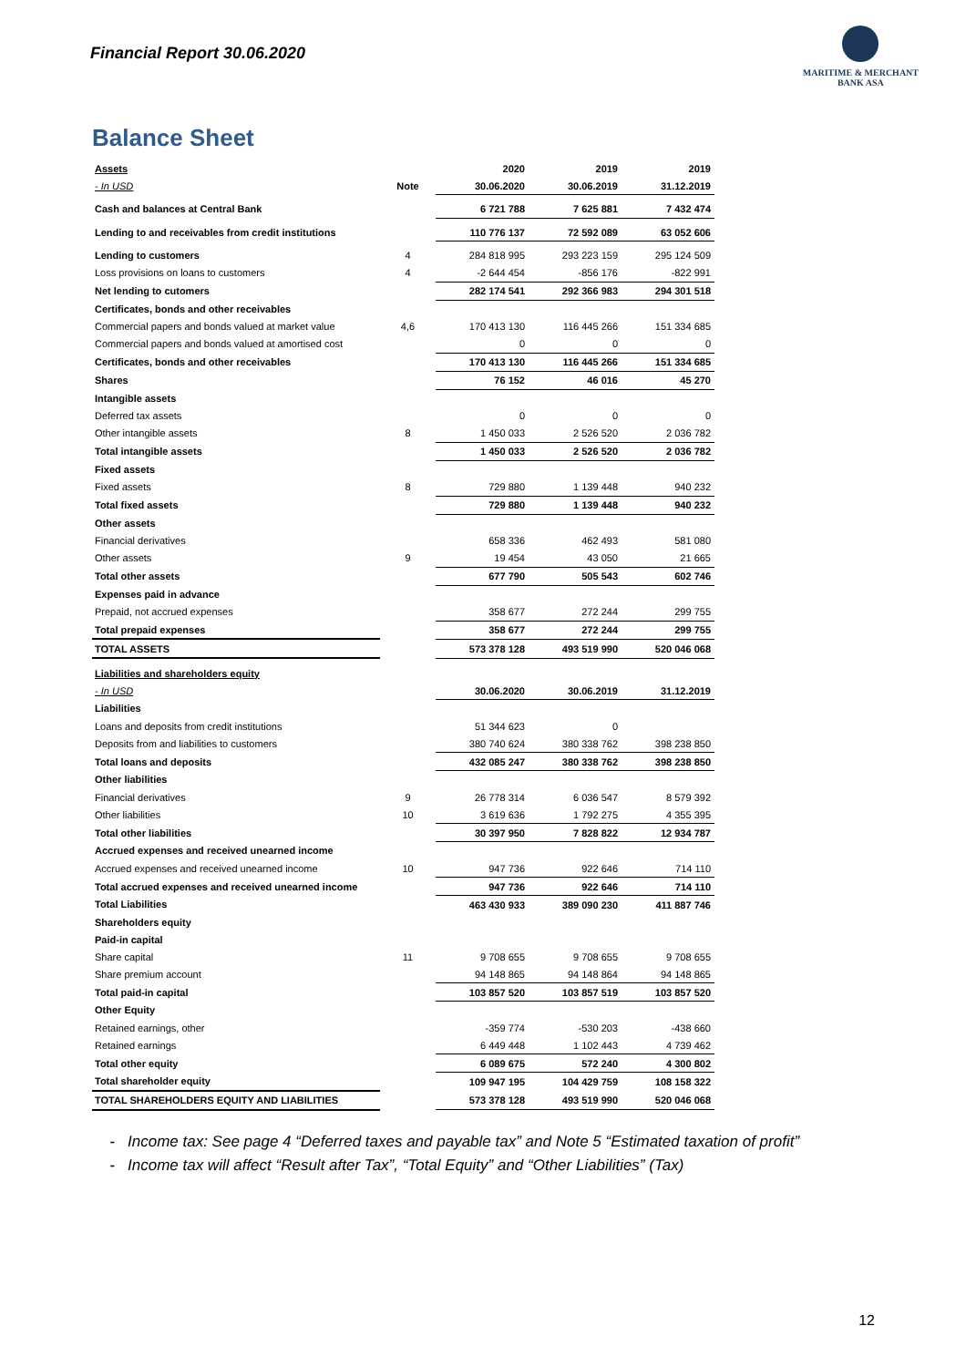Financial Report 30.06.2020
MARITIME & MERCHANT
BANK ASA
Balance Sheet
| Assets | | 2020 | 2019 | 2019 |
| - In USD | Note | 30.06.2020 | 30.06.2019 | 31.12.2019 |
| Cash and balances at Central Bank | | 6 721 788 | 7 625 881 | 7 432 474 |
| Lending to and receivables from credit institutions | | 110 776 137 | 72 592 089 | 63 052 606 |
| Lending to customers | 4 | 284 818 995 | 293 223 159 | 295 124 509 |
| Loss provisions on loans to customers | 4 | -2 644 454 | -856 176 | -822 991 |
| Net lending to cutomers | | 282 174 541 | 292 366 983 | 294 301 518 |
| Certificates, bonds and other receivables | | | | |
| Commercial papers and bonds valued at market value | 4,6 | 170 413 130 | 116 445 266 | 151 334 685 |
| Commercial papers and bonds valued at amortised cost | | 0 | 0 | 0 |
| Certificates, bonds and other receivables | | 170 413 130 | 116 445 266 | 151 334 685 |
| Shares | | 76 152 | 46 016 | 45 270 |
| Intangible assets | | | | |
| Deferred tax assets | | 0 | 0 | 0 |
| Other intangible assets | 8 | 1 450 033 | 2 526 520 | 2 036 782 |
| Total intangible assets | | 1 450 033 | 2 526 520 | 2 036 782 |
| Fixed assets | | | | |
| Fixed assets | 8 | 729 880 | 1 139 448 | 940 232 |
| Total fixed assets | | 729 880 | 1 139 448 | 940 232 |
| Other assets | | | | |
| Financial derivatives | | 658 336 | 462 493 | 581 080 |
| Other assets | 9 | 19 454 | 43 050 | 21 665 |
| Total other assets | | 677 790 | 505 543 | 602 746 |
| Expenses paid in advance | | | | |
| Prepaid, not accrued expenses | | 358 677 | 272 244 | 299 755 |
| Total prepaid expenses | | 358 677 | 272 244 | 299 755 |
| TOTAL ASSETS | | 573 378 128 | 493 519 990 | 520 046 068 |
| Liabilities and shareholders equity | | | | |
| - In USD | | 30.06.2020 | 30.06.2019 | 31.12.2019 |
| Liabilities | | | | |
| Loans and deposits from credit institutions | | 51 344 623 | 0 | |
| Deposits from and liabilities to customers | | 380 740 624 | 380 338 762 | 398 238 850 |
| Total loans and deposits | | 432 085 247 | 380 338 762 | 398 238 850 |
| Other liabilities | | | | |
| Financial derivatives | 9 | 26 778 314 | 6 036 547 | 8 579 392 |
| Other liabilities | 10 | 3 619 636 | 1 792 275 | 4 355 395 |
| Total other liabilities | | 30 397 950 | 7 828 822 | 12 934 787 |
| Accrued expenses and received unearned income | | | | |
| Accrued expenses and received unearned income | 10 | 947 736 | 922 646 | 714 110 |
| Total accrued expenses and received unearned income | | 947 736 | 922 646 | 714 110 |
| Total Liabilities | | 463 430 933 | 389 090 230 | 411 887 746 |
| Shareholders equity | | | | |
| Paid-in capital | | | | |
| Share capital | 11 | 9 708 655 | 9 708 655 | 9 708 655 |
| Share premium account | | 94 148 865 | 94 148 864 | 94 148 865 |
| Total paid-in capital | | 103 857 520 | 103 857 519 | 103 857 520 |
| Other Equity | | | | |
| Retained earnings, other | | -359 774 | -530 203 | -438 660 |
| Retained earnings | | 6 449 448 | 1 102 443 | 4 739 462 |
| Total other equity | | 6 089 675 | 572 240 | 4 300 802 |
| Total shareholder equity | | 109 947 195 | 104 429 759 | 108 158 322 |
| TOTAL SHAREHOLDERS EQUITY AND LIABILITIES | | 573 378 128 | 493 519 990 | 520 046 068 |
Income tax: See page 4 “Deferred taxes and payable tax” and Note 5 “Estimated taxation of profit”
Income tax will affect “Result after Tax”, “Total Equity” and “Other Liabilities” (Tax)
12